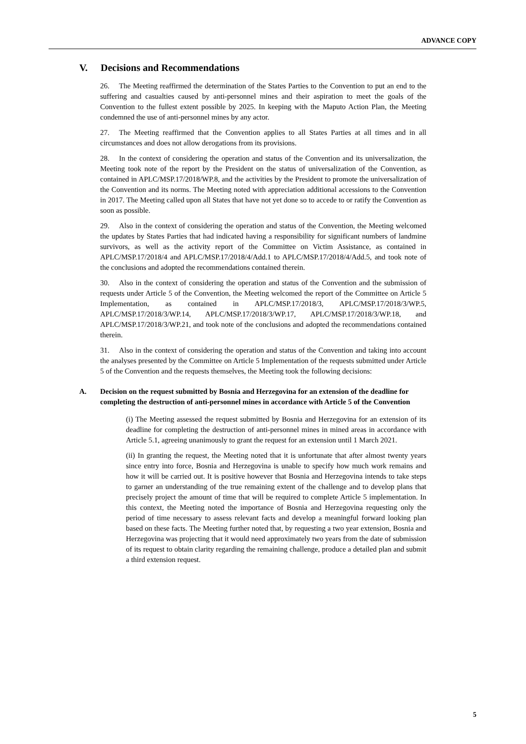ADVANCE COPY
V. Decisions and Recommendations
26. The Meeting reaffirmed the determination of the States Parties to the Convention to put an end to the suffering and casualties caused by anti-personnel mines and their aspiration to meet the goals of the Convention to the fullest extent possible by 2025. In keeping with the Maputo Action Plan, the Meeting condemned the use of anti-personnel mines by any actor.
27. The Meeting reaffirmed that the Convention applies to all States Parties at all times and in all circumstances and does not allow derogations from its provisions.
28. In the context of considering the operation and status of the Convention and its universalization, the Meeting took note of the report by the President on the status of universalization of the Convention, as contained in APLC/MSP.17/2018/WP.8, and the activities by the President to promote the universalization of the Convention and its norms. The Meeting noted with appreciation additional accessions to the Convention in 2017. The Meeting called upon all States that have not yet done so to accede to or ratify the Convention as soon as possible.
29. Also in the context of considering the operation and status of the Convention, the Meeting welcomed the updates by States Parties that had indicated having a responsibility for significant numbers of landmine survivors, as well as the activity report of the Committee on Victim Assistance, as contained in APLC/MSP.17/2018/4 and APLC/MSP.17/2018/4/Add.1 to APLC/MSP.17/2018/4/Add.5, and took note of the conclusions and adopted the recommendations contained therein.
30. Also in the context of considering the operation and status of the Convention and the submission of requests under Article 5 of the Convention, the Meeting welcomed the report of the Committee on Article 5 Implementation, as contained in APLC/MSP.17/2018/3, APLC/MSP.17/2018/3/WP.5, APLC/MSP.17/2018/3/WP.14, APLC/MSP.17/2018/3/WP.17, APLC/MSP.17/2018/3/WP.18, and APLC/MSP.17/2018/3/WP.21, and took note of the conclusions and adopted the recommendations contained therein.
31. Also in the context of considering the operation and status of the Convention and taking into account the analyses presented by the Committee on Article 5 Implementation of the requests submitted under Article 5 of the Convention and the requests themselves, the Meeting took the following decisions:
A. Decision on the request submitted by Bosnia and Herzegovina for an extension of the deadline for completing the destruction of anti-personnel mines in accordance with Article 5 of the Convention
(i) The Meeting assessed the request submitted by Bosnia and Herzegovina for an extension of its deadline for completing the destruction of anti-personnel mines in mined areas in accordance with Article 5.1, agreeing unanimously to grant the request for an extension until 1 March 2021.
(ii) In granting the request, the Meeting noted that it is unfortunate that after almost twenty years since entry into force, Bosnia and Herzegovina is unable to specify how much work remains and how it will be carried out. It is positive however that Bosnia and Herzegovina intends to take steps to garner an understanding of the true remaining extent of the challenge and to develop plans that precisely project the amount of time that will be required to complete Article 5 implementation. In this context, the Meeting noted the importance of Bosnia and Herzegovina requesting only the period of time necessary to assess relevant facts and develop a meaningful forward looking plan based on these facts. The Meeting further noted that, by requesting a two year extension, Bosnia and Herzegovina was projecting that it would need approximately two years from the date of submission of its request to obtain clarity regarding the remaining challenge, produce a detailed plan and submit a third extension request.
5